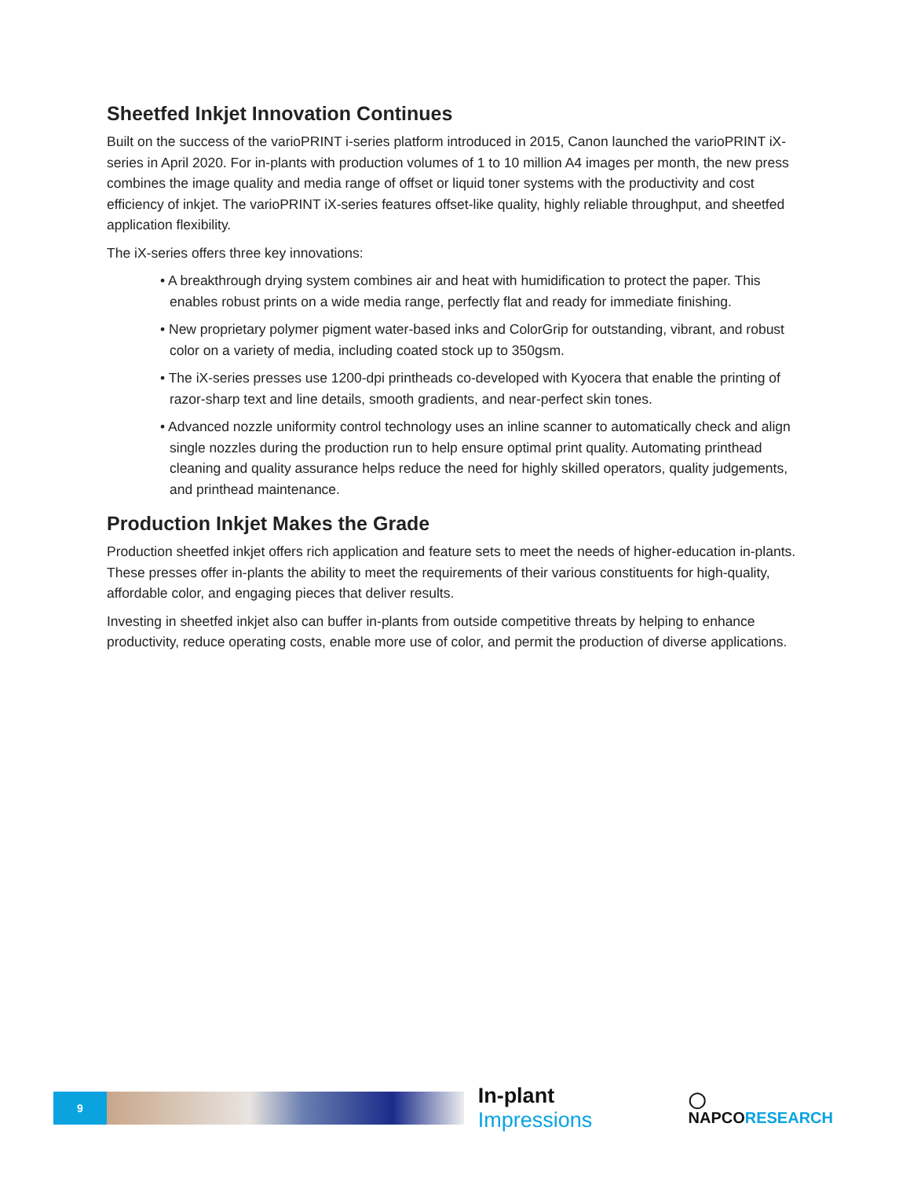Sheetfed Inkjet Innovation Continues
Built on the success of the varioPRINT i-series platform introduced in 2015, Canon launched the varioPRINT iX-series in April 2020. For in-plants with production volumes of 1 to 10 million A4 images per month, the new press combines the image quality and media range of offset or liquid toner systems with the productivity and cost efficiency of inkjet. The varioPRINT iX-series features offset-like quality, highly reliable throughput, and sheetfed application flexibility.
The iX-series offers three key innovations:
• A breakthrough drying system combines air and heat with humidification to protect the paper. This enables robust prints on a wide media range, perfectly flat and ready for immediate finishing.
• New proprietary polymer pigment water-based inks and ColorGrip for outstanding, vibrant, and robust color on a variety of media, including coated stock up to 350gsm.
• The iX-series presses use 1200-dpi printheads co-developed with Kyocera that enable the printing of razor-sharp text and line details, smooth gradients, and near-perfect skin tones.
• Advanced nozzle uniformity control technology uses an inline scanner to automatically check and align single nozzles during the production run to help ensure optimal print quality. Automating printhead cleaning and quality assurance helps reduce the need for highly skilled operators, quality judgements, and printhead maintenance.
Production Inkjet Makes the Grade
Production sheetfed inkjet offers rich application and feature sets to meet the needs of higher-education in-plants. These presses offer in-plants the ability to meet the requirements of their various constituents for high-quality, affordable color, and engaging pieces that deliver results.
Investing in sheetfed inkjet also can buffer in-plants from outside competitive threats by helping to enhance productivity, reduce operating costs, enable more use of color, and permit the production of diverse applications.
9
In-plant Impressions
◯ NAPCORESEARCH